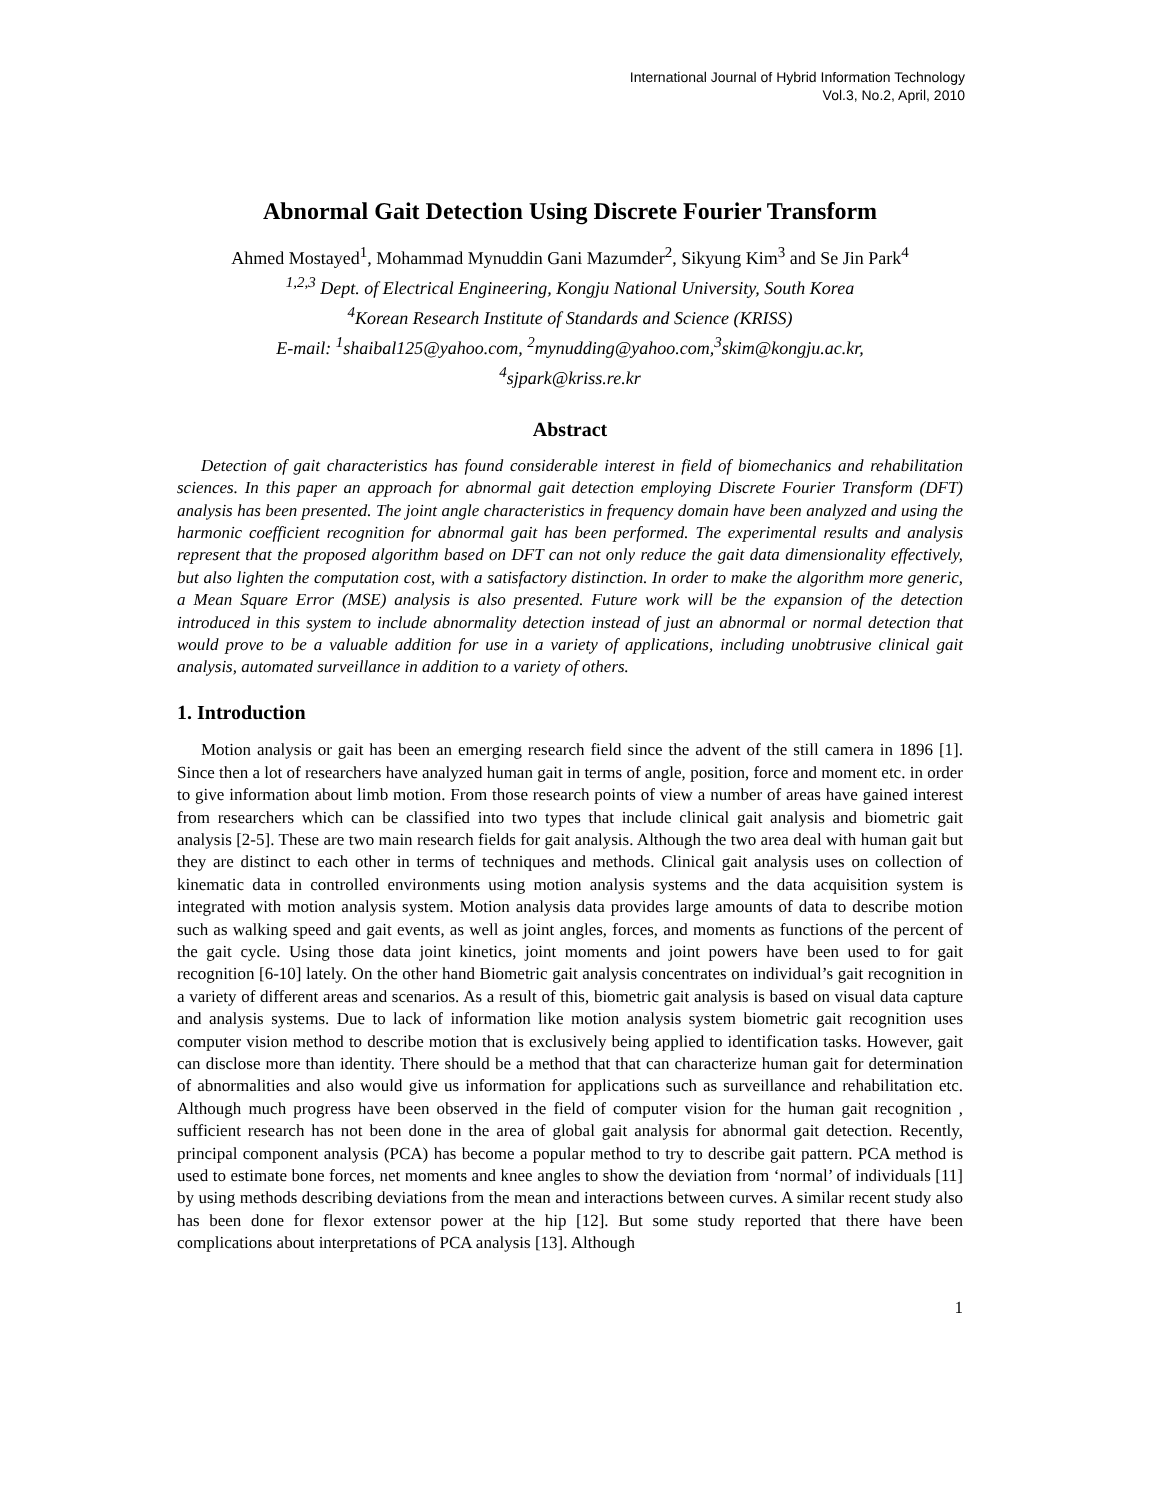International Journal of Hybrid Information Technology
Vol.3, No.2, April, 2010
Abnormal Gait Detection Using Discrete Fourier Transform
Ahmed Mostayed<sup>1</sup>, Mohammad Mynuddin Gani Mazumder<sup>2</sup>, Sikyung Kim<sup>3</sup> and Se Jin Park<sup>4</sup>
<sup>1,2,3</sup> Dept. of Electrical Engineering, Kongju National University, South Korea
<sup>4</sup> Korean Research Institute of Standards and Science (KRISS)
E-mail: <sup>1</sup>shaibal125@yahoo.com, <sup>2</sup>mynudding@yahoo.com,<sup>3</sup>skim@kongju.ac.kr,
<sup>4</sup> sjpark@kriss.re.kr
Abstract
Detection of gait characteristics has found considerable interest in field of biomechanics and rehabilitation sciences. In this paper an approach for abnormal gait detection employing Discrete Fourier Transform (DFT) analysis has been presented. The joint angle characteristics in frequency domain have been analyzed and using the harmonic coefficient recognition for abnormal gait has been performed. The experimental results and analysis represent that the proposed algorithm based on DFT can not only reduce the gait data dimensionality effectively, but also lighten the computation cost, with a satisfactory distinction. In order to make the algorithm more generic, a Mean Square Error (MSE) analysis is also presented. Future work will be the expansion of the detection introduced in this system to include abnormality detection instead of just an abnormal or normal detection that would prove to be a valuable addition for use in a variety of applications, including unobtrusive clinical gait analysis, automated surveillance in addition to a variety of others.
1. Introduction
Motion analysis or gait has been an emerging research field since the advent of the still camera in 1896 [1]. Since then a lot of researchers have analyzed human gait in terms of angle, position, force and moment etc. in order to give information about limb motion. From those research points of view a number of areas have gained interest from researchers which can be classified into two types that include clinical gait analysis and biometric gait analysis [2-5]. These are two main research fields for gait analysis. Although the two area deal with human gait but they are distinct to each other in terms of techniques and methods. Clinical gait analysis uses on collection of kinematic data in controlled environments using motion analysis systems and the data acquisition system is integrated with motion analysis system. Motion analysis data provides large amounts of data to describe motion such as walking speed and gait events, as well as joint angles, forces, and moments as functions of the percent of the gait cycle. Using those data joint kinetics, joint moments and joint powers have been used to for gait recognition [6-10] lately. On the other hand Biometric gait analysis concentrates on individual’s gait recognition in a variety of different areas and scenarios. As a result of this, biometric gait analysis is based on visual data capture and analysis systems. Due to lack of information like motion analysis system biometric gait recognition uses computer vision method to describe motion that is exclusively being applied to identification tasks. However, gait can disclose more than identity. There should be a method that that can characterize human gait for determination of abnormalities and also would give us information for applications such as surveillance and rehabilitation etc. Although much progress have been observed in the field of computer vision for the human gait recognition , sufficient research has not been done in the area of global gait analysis for abnormal gait detection. Recently, principal component analysis (PCA) has become a popular method to try to describe gait pattern. PCA method is used to estimate bone forces, net moments and knee angles to show the deviation from ‘normal’ of individuals [11] by using methods describing deviations from the mean and interactions between curves. A similar recent study also has been done for flexor extensor power at the hip [12]. But some study reported that there have been complications about interpretations of PCA analysis [13]. Although
1